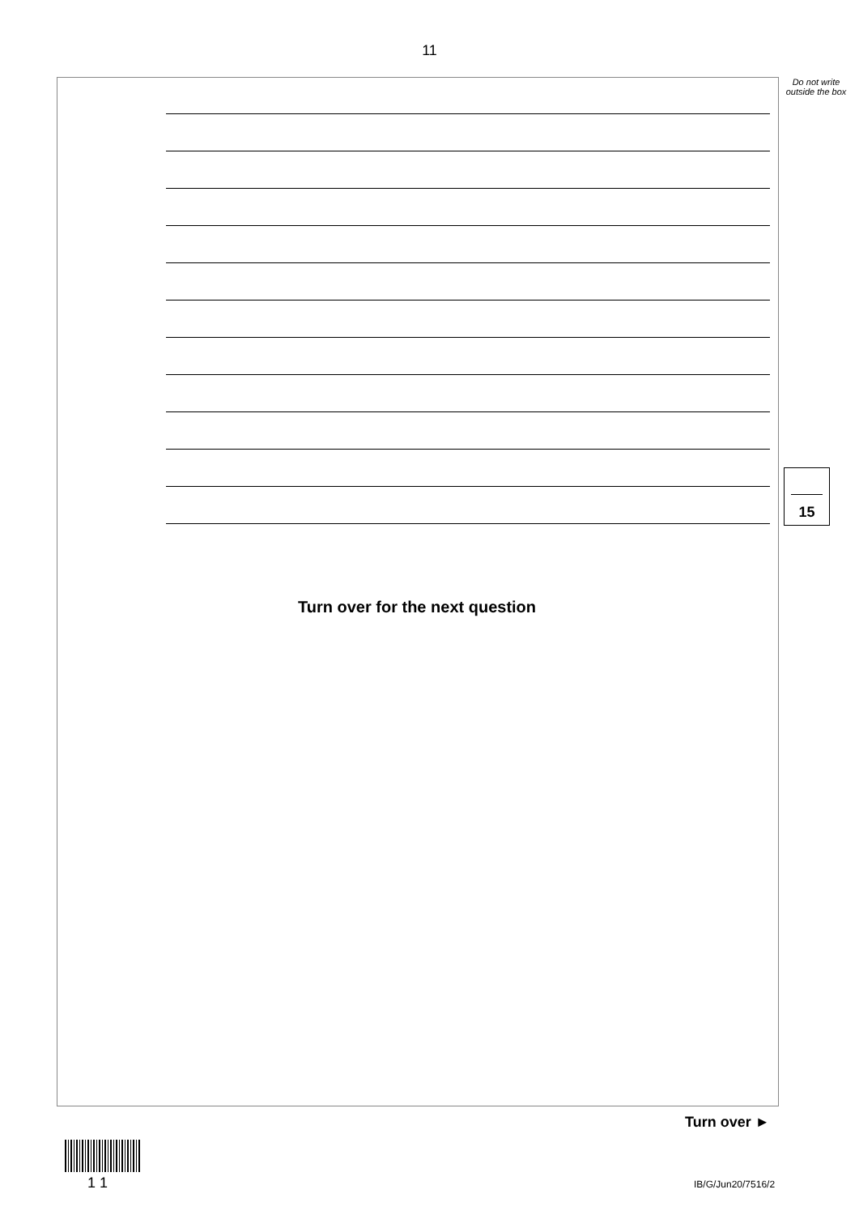11
Do not write outside the box
15
Turn over for the next question
Turn over ►
1 1 IB/G/Jun20/7516/2